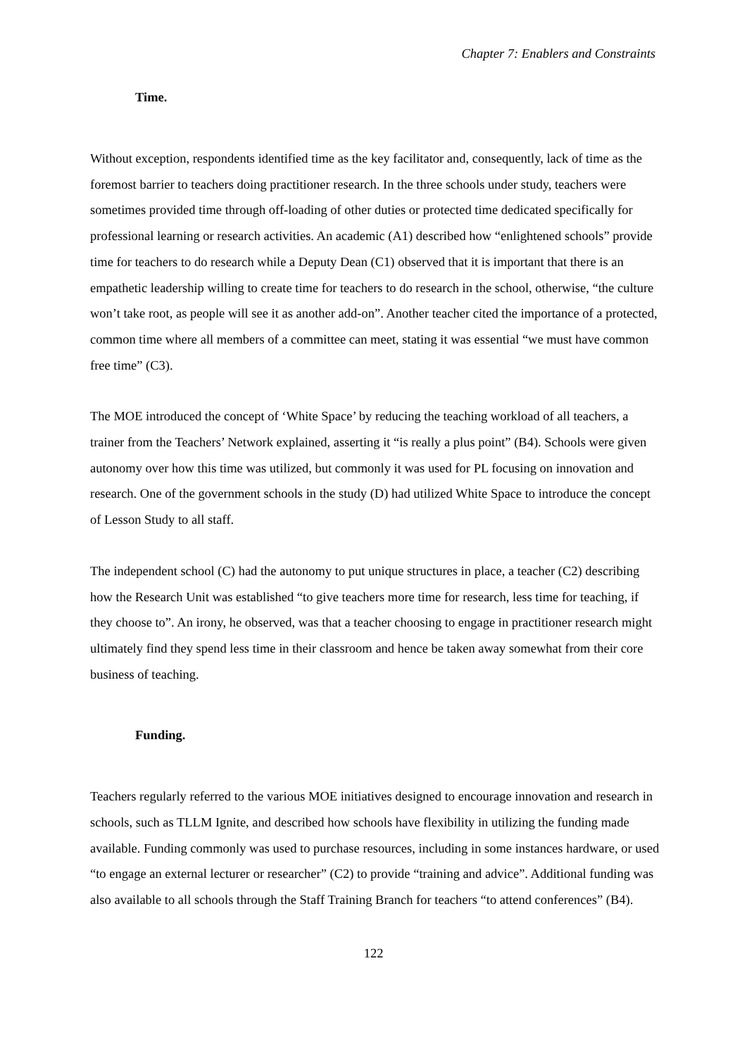Chapter 7: Enablers and Constraints
Time.
Without exception, respondents identified time as the key facilitator and, consequently, lack of time as the foremost barrier to teachers doing practitioner research. In the three schools under study, teachers were sometimes provided time through off-loading of other duties or protected time dedicated specifically for professional learning or research activities. An academic (A1) described how “enlightened schools” provide time for teachers to do research while a Deputy Dean (C1) observed that it is important that there is an empathetic leadership willing to create time for teachers to do research in the school, otherwise, “the culture won’t take root, as people will see it as another add-on”. Another teacher cited the importance of a protected, common time where all members of a committee can meet, stating it was essential “we must have common free time” (C3).
The MOE introduced the concept of ‘White Space’ by reducing the teaching workload of all teachers, a trainer from the Teachers’ Network explained, asserting it “is really a plus point” (B4). Schools were given autonomy over how this time was utilized, but commonly it was used for PL focusing on innovation and research. One of the government schools in the study (D) had utilized White Space to introduce the concept of Lesson Study to all staff.
The independent school (C) had the autonomy to put unique structures in place, a teacher (C2) describing how the Research Unit was established “to give teachers more time for research, less time for teaching, if they choose to”. An irony, he observed, was that a teacher choosing to engage in practitioner research might ultimately find they spend less time in their classroom and hence be taken away somewhat from their core business of teaching.
Funding.
Teachers regularly referred to the various MOE initiatives designed to encourage innovation and research in schools, such as TLLM Ignite, and described how schools have flexibility in utilizing the funding made available. Funding commonly was used to purchase resources, including in some instances hardware, or used “to engage an external lecturer or researcher” (C2) to provide “training and advice”. Additional funding was also available to all schools through the Staff Training Branch for teachers “to attend conferences” (B4).
122